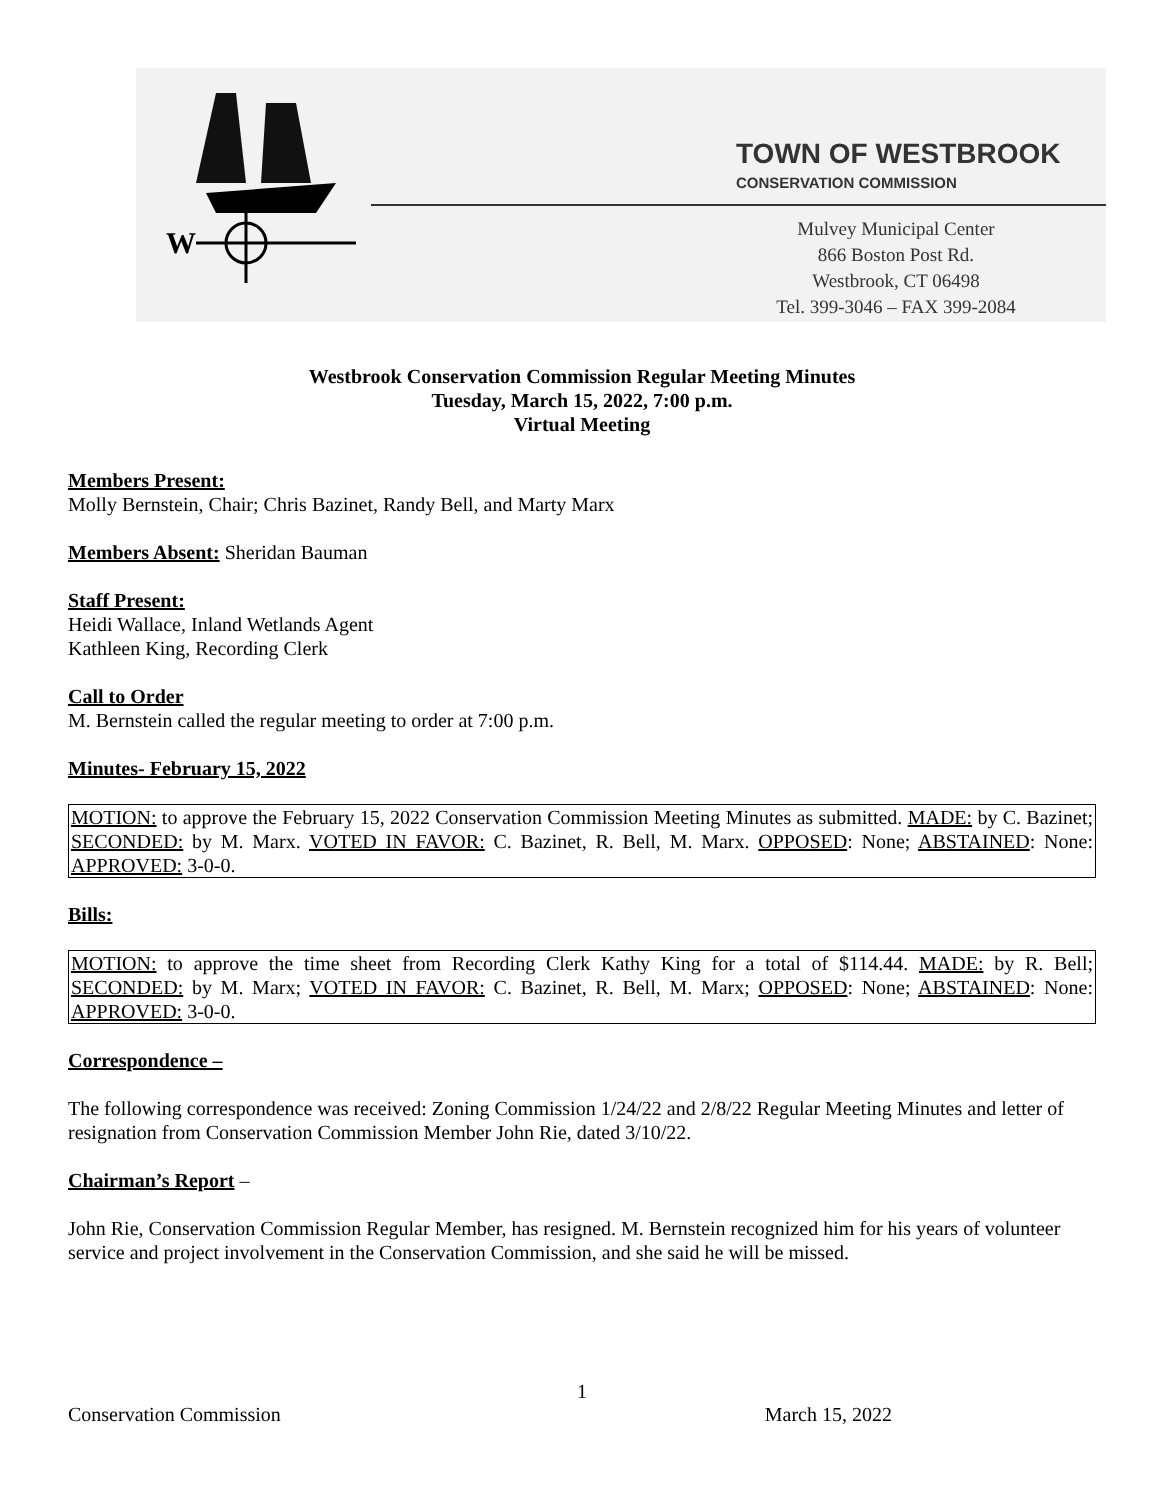W
TOWN OF WESTBROOK
CONSERVATION COMMISSION
Mulvey Municipal Center
866 Boston Post Rd.
Westbrook, CT 06498
Tel. 399-3046 – FAX 399-2084
Westbrook Conservation Commission Regular Meeting Minutes
Tuesday, March 15, 2022, 7:00 p.m.
Virtual Meeting
Members Present:
Molly Bernstein, Chair; Chris Bazinet, Randy Bell, and Marty Marx
Members Absent: Sheridan Bauman
Staff Present:
Heidi Wallace, Inland Wetlands Agent
Kathleen King, Recording Clerk
Call to Order
M. Bernstein called the regular meeting to order at 7:00 p.m.
Minutes- February 15, 2022
MOTION: to approve the February 15, 2022 Conservation Commission Meeting Minutes as submitted. MADE: by C. Bazinet; SECONDED: by M. Marx. VOTED IN FAVOR: C. Bazinet, R. Bell, M. Marx. OPPOSED: None; ABSTAINED: None: APPROVED: 3-0-0.
Bills:
MOTION: to approve the time sheet from Recording Clerk Kathy King for a total of $114.44. MADE: by R. Bell; SECONDED: by M. Marx; VOTED IN FAVOR: C. Bazinet, R. Bell, M. Marx; OPPOSED: None; ABSTAINED: None: APPROVED: 3-0-0.
Correspondence –
The following correspondence was received: Zoning Commission 1/24/22 and 2/8/22 Regular Meeting Minutes and letter of resignation from Conservation Commission Member John Rie, dated 3/10/22.
Chairman’s Report –
John Rie, Conservation Commission Regular Member, has resigned. M. Bernstein recognized him for his years of volunteer service and project involvement in the Conservation Commission, and she said he will be missed.
1
Conservation Commission March 15, 2022